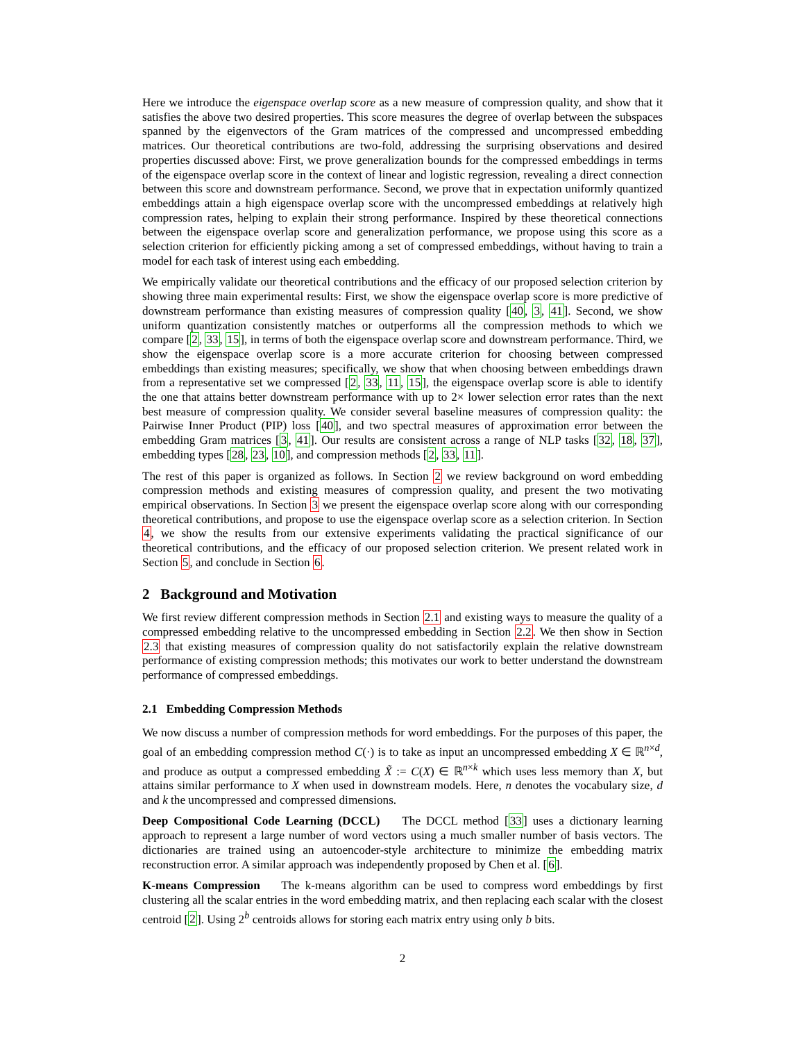Here we introduce the eigenspace overlap score as a new measure of compression quality, and show that it satisfies the above two desired properties. This score measures the degree of overlap between the subspaces spanned by the eigenvectors of the Gram matrices of the compressed and uncompressed embedding matrices. Our theoretical contributions are two-fold, addressing the surprising observations and desired properties discussed above: First, we prove generalization bounds for the compressed embeddings in terms of the eigenspace overlap score in the context of linear and logistic regression, revealing a direct connection between this score and downstream performance. Second, we prove that in expectation uniformly quantized embeddings attain a high eigenspace overlap score with the uncompressed embeddings at relatively high compression rates, helping to explain their strong performance. Inspired by these theoretical connections between the eigenspace overlap score and generalization performance, we propose using this score as a selection criterion for efficiently picking among a set of compressed embeddings, without having to train a model for each task of interest using each embedding.
We empirically validate our theoretical contributions and the efficacy of our proposed selection criterion by showing three main experimental results: First, we show the eigenspace overlap score is more predictive of downstream performance than existing measures of compression quality [40, 3, 41]. Second, we show uniform quantization consistently matches or outperforms all the compression methods to which we compare [2, 33, 15], in terms of both the eigenspace overlap score and downstream performance. Third, we show the eigenspace overlap score is a more accurate criterion for choosing between compressed embeddings than existing measures; specifically, we show that when choosing between embeddings drawn from a representative set we compressed [2, 33, 11, 15], the eigenspace overlap score is able to identify the one that attains better downstream performance with up to 2× lower selection error rates than the next best measure of compression quality. We consider several baseline measures of compression quality: the Pairwise Inner Product (PIP) loss [40], and two spectral measures of approximation error between the embedding Gram matrices [3, 41]. Our results are consistent across a range of NLP tasks [32, 18, 37], embedding types [28, 23, 10], and compression methods [2, 33, 11].
The rest of this paper is organized as follows. In Section 2 we review background on word embedding compression methods and existing measures of compression quality, and present the two motivating empirical observations. In Section 3 we present the eigenspace overlap score along with our corresponding theoretical contributions, and propose to use the eigenspace overlap score as a selection criterion. In Section 4, we show the results from our extensive experiments validating the practical significance of our theoretical contributions, and the efficacy of our proposed selection criterion. We present related work in Section 5, and conclude in Section 6.
2 Background and Motivation
We first review different compression methods in Section 2.1 and existing ways to measure the quality of a compressed embedding relative to the uncompressed embedding in Section 2.2. We then show in Section 2.3 that existing measures of compression quality do not satisfactorily explain the relative downstream performance of existing compression methods; this motivates our work to better understand the downstream performance of compressed embeddings.
2.1 Embedding Compression Methods
We now discuss a number of compression methods for word embeddings. For the purposes of this paper, the goal of an embedding compression method C(·) is to take as input an uncompressed embedding X ∈ ℝ<sup>n×d</sup>, and produce as output a compressed embedding X̃ := C(X) ∈ ℝ<sup>n×k</sup> which uses less memory than X, but attains similar performance to X when used in downstream models. Here, n denotes the vocabulary size, d and k the uncompressed and compressed dimensions.
Deep Compositional Code Learning (DCCL) The DCCL method [33] uses a dictionary learning approach to represent a large number of word vectors using a much smaller number of basis vectors. The dictionaries are trained using an autoencoder-style architecture to minimize the embedding matrix reconstruction error. A similar approach was independently proposed by Chen et al. [6].
K-means Compression The k-means algorithm can be used to compress word embeddings by first clustering all the scalar entries in the word embedding matrix, and then replacing each scalar with the closest centroid [2]. Using 2<sup>b</sup> centroids allows for storing each matrix entry using only b bits.
2